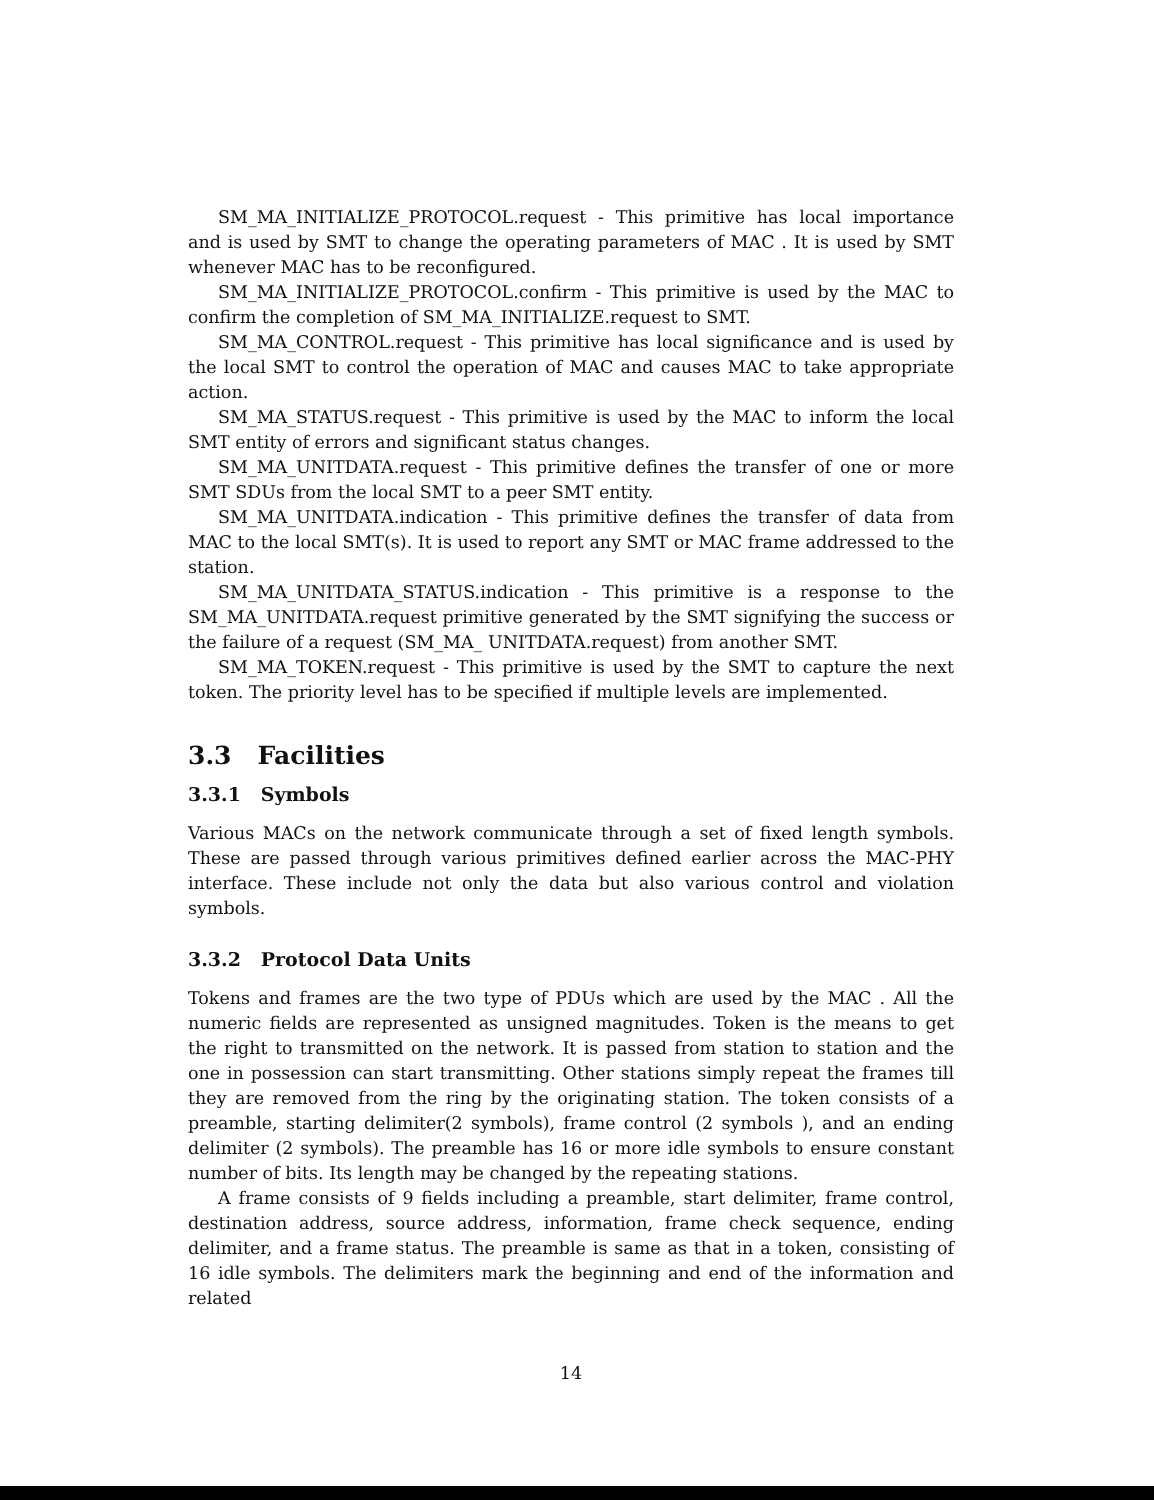SM_MA_INITIALIZE_PROTOCOL.request - This primitive has local importance and is used by SMT to change the operating parameters of MAC . It is used by SMT whenever MAC has to be reconfigured.
SM_MA_INITIALIZE_PROTOCOL.confirm - This primitive is used by the MAC to confirm the completion of SM_MA_INITIALIZE.request to SMT.
SM_MA_CONTROL.request - This primitive has local significance and is used by the local SMT to control the operation of MAC and causes MAC to take appropriate action.
SM_MA_STATUS.request - This primitive is used by the MAC to inform the local SMT entity of errors and significant status changes.
SM_MA_UNITDATA.request - This primitive defines the transfer of one or more SMT SDUs from the local SMT to a peer SMT entity.
SM_MA_UNITDATA.indication - This primitive defines the transfer of data from MAC to the local SMT(s). It is used to report any SMT or MAC frame addressed to the station.
SM_MA_UNITDATA_STATUS.indication - This primitive is a response to the SM_MA_UNITDATA.request primitive generated by the SMT signifying the success or the failure of a request (SM_MA_ UNITDATA.request) from another SMT.
SM_MA_TOKEN.request - This primitive is used by the SMT to capture the next token. The priority level has to be specified if multiple levels are implemented.
3.3 Facilities
3.3.1 Symbols
Various MACs on the network communicate through a set of fixed length symbols. These are passed through various primitives defined earlier across the MAC-PHY interface. These include not only the data but also various control and violation symbols.
3.3.2 Protocol Data Units
Tokens and frames are the two type of PDUs which are used by the MAC . All the numeric fields are represented as unsigned magnitudes. Token is the means to get the right to transmitted on the network. It is passed from station to station and the one in possession can start transmitting. Other stations simply repeat the frames till they are removed from the ring by the originating station. The token consists of a preamble, starting delimiter(2 symbols), frame control (2 symbols ), and an ending delimiter (2 symbols). The preamble has 16 or more idle symbols to ensure constant number of bits. Its length may be changed by the repeating stations.
A frame consists of 9 fields including a preamble, start delimiter, frame control, destination address, source address, information, frame check sequence, ending delimiter, and a frame status. The preamble is same as that in a token, consisting of 16 idle symbols. The delimiters mark the beginning and end of the information and related
14